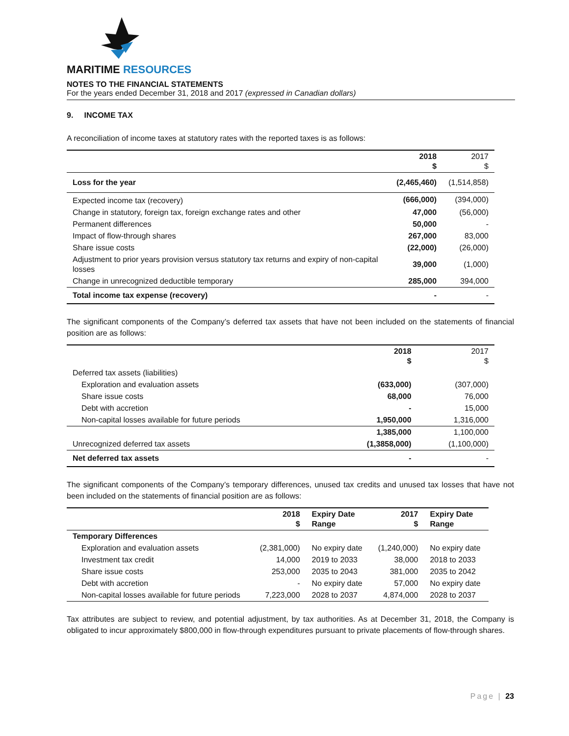MARITIME RESOURCES
NOTES TO THE FINANCIAL STATEMENTS
For the years ended December 31, 2018 and 2017 (expressed in Canadian dollars)
9. INCOME TAX
A reconciliation of income taxes at statutory rates with the reported taxes is as follows:
| | 2018 $ | 2017 $ |
| --- | --- | --- |
| Loss for the year | (2,465,460) | (1,514,858) |
| Expected income tax (recovery) | (666,000) | (394,000) |
| Change in statutory, foreign tax, foreign exchange rates and other | 47,000 | (56,000) |
| Permanent differences | 50,000 | - |
| Impact of flow-through shares | 267,000 | 83,000 |
| Share issue costs | (22,000) | (26,000) |
| Adjustment to prior years provision versus statutory tax returns and expiry of non-capital losses | 39,000 | (1,000) |
| Change in unrecognized deductible temporary | 285,000 | 394,000 |
| Total income tax expense (recovery) | - | - |
The significant components of the Company’s deferred tax assets that have not been included on the statements of financial position are as follows:
| | 2018 $ | 2017 $ |
| --- | --- | --- |
| Deferred tax assets (liabilities) | | |
| Exploration and evaluation assets | (633,000) | (307,000) |
| Share issue costs | 68,000 | 76,000 |
| Debt with accretion | - | 15,000 |
| Non-capital losses available for future periods | 1,950,000 | 1,316,000 |
| | 1,385,000 | 1,100,000 |
| Unrecognized deferred tax assets | (1,3858,000) | (1,100,000) |
| Net deferred tax assets | - | - |
The significant components of the Company’s temporary differences, unused tax credits and unused tax losses that have not been included on the statements of financial position are as follows:
| | 2018 $ | Expiry Date Range | 2017 $ | Expiry Date Range |
| --- | --- | --- | --- | --- |
| Temporary Differences | | | | |
| Exploration and evaluation assets | (2,381,000) | No expiry date | (1,240,000) | No expiry date |
| Investment tax credit | 14,000 | 2019 to 2033 | 38,000 | 2018 to 2033 |
| Share issue costs | 253,000 | 2035 to 2043 | 381,000 | 2035 to 2042 |
| Debt with accretion | - | No expiry date | 57,000 | No expiry date |
| Non-capital losses available for future periods | 7,223,000 | 2028 to 2037 | 4,874,000 | 2028 to 2037 |
Tax attributes are subject to review, and potential adjustment, by tax authorities. As at December 31, 2018, the Company is obligated to incur approximately $800,000 in flow-through expenditures pursuant to private placements of flow-through shares.
Page | 23